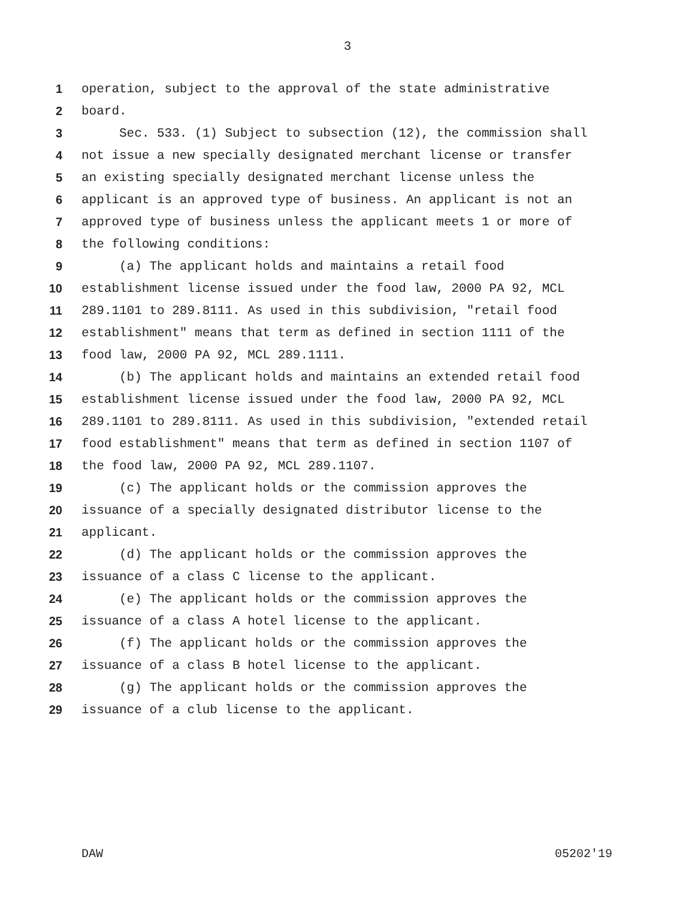3
1 operation, subject to the approval of the state administrative
2 board.
3 Sec. 533. (1) Subject to subsection (12), the commission shall
4 not issue a new specially designated merchant license or transfer
5 an existing specially designated merchant license unless the
6 applicant is an approved type of business. An applicant is not an
7 approved type of business unless the applicant meets 1 or more of
8 the following conditions:
9 (a) The applicant holds and maintains a retail food
10 establishment license issued under the food law, 2000 PA 92, MCL
11 289.1101 to 289.8111. As used in this subdivision, "retail food
12 establishment" means that term as defined in section 1111 of the
13 food law, 2000 PA 92, MCL 289.1111.
14 (b) The applicant holds and maintains an extended retail food
15 establishment license issued under the food law, 2000 PA 92, MCL
16 289.1101 to 289.8111. As used in this subdivision, "extended retail
17 food establishment" means that term as defined in section 1107 of
18 the food law, 2000 PA 92, MCL 289.1107.
19 (c) The applicant holds or the commission approves the
20 issuance of a specially designated distributor license to the
21 applicant.
22 (d) The applicant holds or the commission approves the
23 issuance of a class C license to the applicant.
24 (e) The applicant holds or the commission approves the
25 issuance of a class A hotel license to the applicant.
26 (f) The applicant holds or the commission approves the
27 issuance of a class B hotel license to the applicant.
28 (g) The applicant holds or the commission approves the
29 issuance of a club license to the applicant.
DAW 05202'19